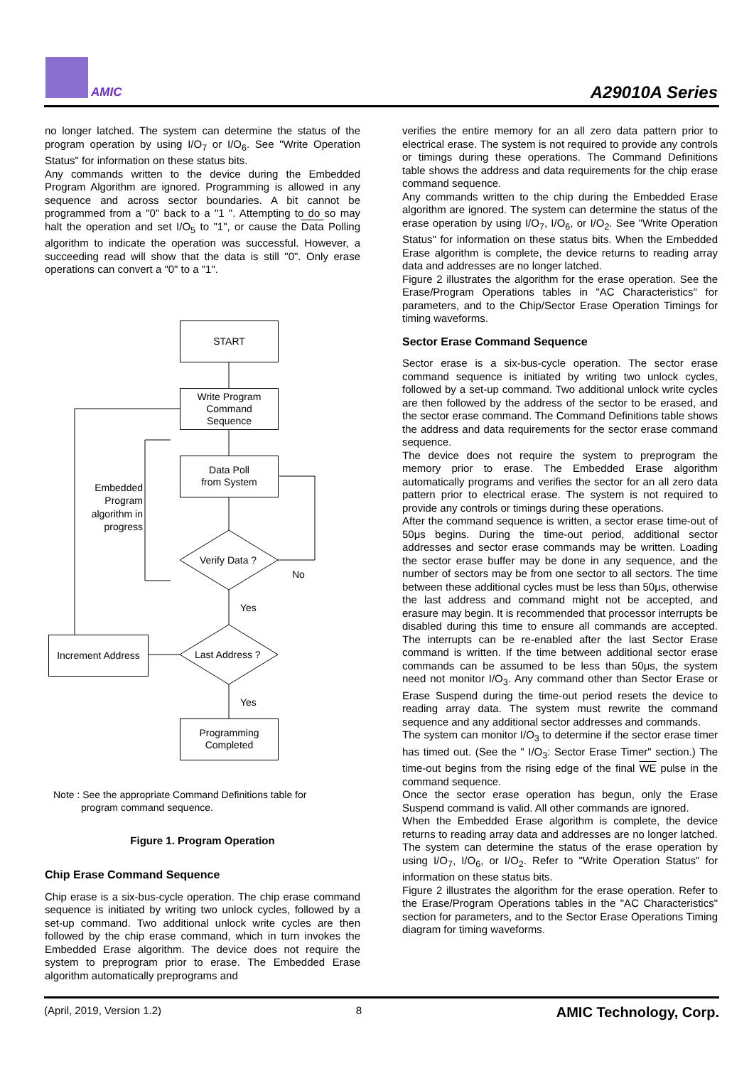AMIC A29010A Series
no longer latched. The system can determine the status of the program operation by using I/O<sub>7</sub> or I/O<sub>6</sub>. See "Write Operation Status" for information on these status bits.
Any commands written to the device during the Embedded Program Algorithm are ignored. Programming is allowed in any sequence and across sector boundaries. A bit cannot be programmed from a "0" back to a "1 ". Attempting to do so may halt the operation and set I/O<sub>5</sub> to "1", or cause the Data Polling algorithm to indicate the operation was successful. However, a succeeding read will show that the data is still "0". Only erase operations can convert a "0" to a "1".
START
Write Program
Command
Sequence
Data Poll
from System
Verify Data ?
No
Yes
Embedded Program algorithm in progress
Increment Address
Last Address ?
Yes
Programming
Completed
Note : See the appropriate Command Definitions table for
program command sequence.
Figure 1. Program Operation
Chip Erase Command Sequence
Chip erase is a six-bus-cycle operation. The chip erase command sequence is initiated by writing two unlock cycles, followed by a set-up command. Two additional unlock write cycles are then followed by the chip erase command, which in turn invokes the Embedded Erase algorithm. The device does not require the system to preprogram prior to erase. The Embedded Erase algorithm automatically preprograms and
verifies the entire memory for an all zero data pattern prior to electrical erase. The system is not required to provide any controls or timings during these operations. The Command Definitions table shows the address and data requirements for the chip erase command sequence.
Any commands written to the chip during the Embedded Erase algorithm are ignored. The system can determine the status of the erase operation by using I/O<sub>7</sub>, I/O<sub>6</sub>, or I/O<sub>2</sub>. See "Write Operation Status" for information on these status bits. When the Embedded Erase algorithm is complete, the device returns to reading array data and addresses are no longer latched.
Figure 2 illustrates the algorithm for the erase operation. See the Erase/Program Operations tables in "AC Characteristics" for parameters, and to the Chip/Sector Erase Operation Timings for timing waveforms.
Sector Erase Command Sequence
Sector erase is a six-bus-cycle operation. The sector erase command sequence is initiated by writing two unlock cycles, followed by a set-up command. Two additional unlock write cycles are then followed by the address of the sector to be erased, and the sector erase command. The Command Definitions table shows the address and data requirements for the sector erase command sequence.
The device does not require the system to preprogram the memory prior to erase. The Embedded Erase algorithm automatically programs and verifies the sector for an all zero data pattern prior to electrical erase. The system is not required to provide any controls or timings during these operations.
After the command sequence is written, a sector erase time-out of 50μs begins. During the time-out period, additional sector addresses and sector erase commands may be written. Loading the sector erase buffer may be done in any sequence, and the number of sectors may be from one sector to all sectors. The time between these additional cycles must be less than 50μs, otherwise the last address and command might not be accepted, and erasure may begin. It is recommended that processor interrupts be disabled during this time to ensure all commands are accepted. The interrupts can be re-enabled after the last Sector Erase command is written. If the time between additional sector erase commands can be assumed to be less than 50μs, the system need not monitor I/O<sub>3</sub>. Any command other than Sector Erase or Erase Suspend during the time-out period resets the device to reading array data. The system must rewrite the command sequence and any additional sector addresses and commands.
The system can monitor I/O<sub>3</sub> to determine if the sector erase timer has timed out. (See the " I/O<sub>3</sub>: Sector Erase Timer" section.) The time-out begins from the rising edge of the final WE pulse in the command sequence.
Once the sector erase operation has begun, only the Erase Suspend command is valid. All other commands are ignored.
When the Embedded Erase algorithm is complete, the device returns to reading array data and addresses are no longer latched. The system can determine the status of the erase operation by using I/O<sub>7</sub>, I/O<sub>6</sub>, or I/O<sub>2</sub>. Refer to "Write Operation Status" for information on these status bits.
Figure 2 illustrates the algorithm for the erase operation. Refer to the Erase/Program Operations tables in the "AC Characteristics" section for parameters, and to the Sector Erase Operations Timing diagram for timing waveforms.
(April, 2019, Version 1.2) 8 AMIC Technology, Corp.